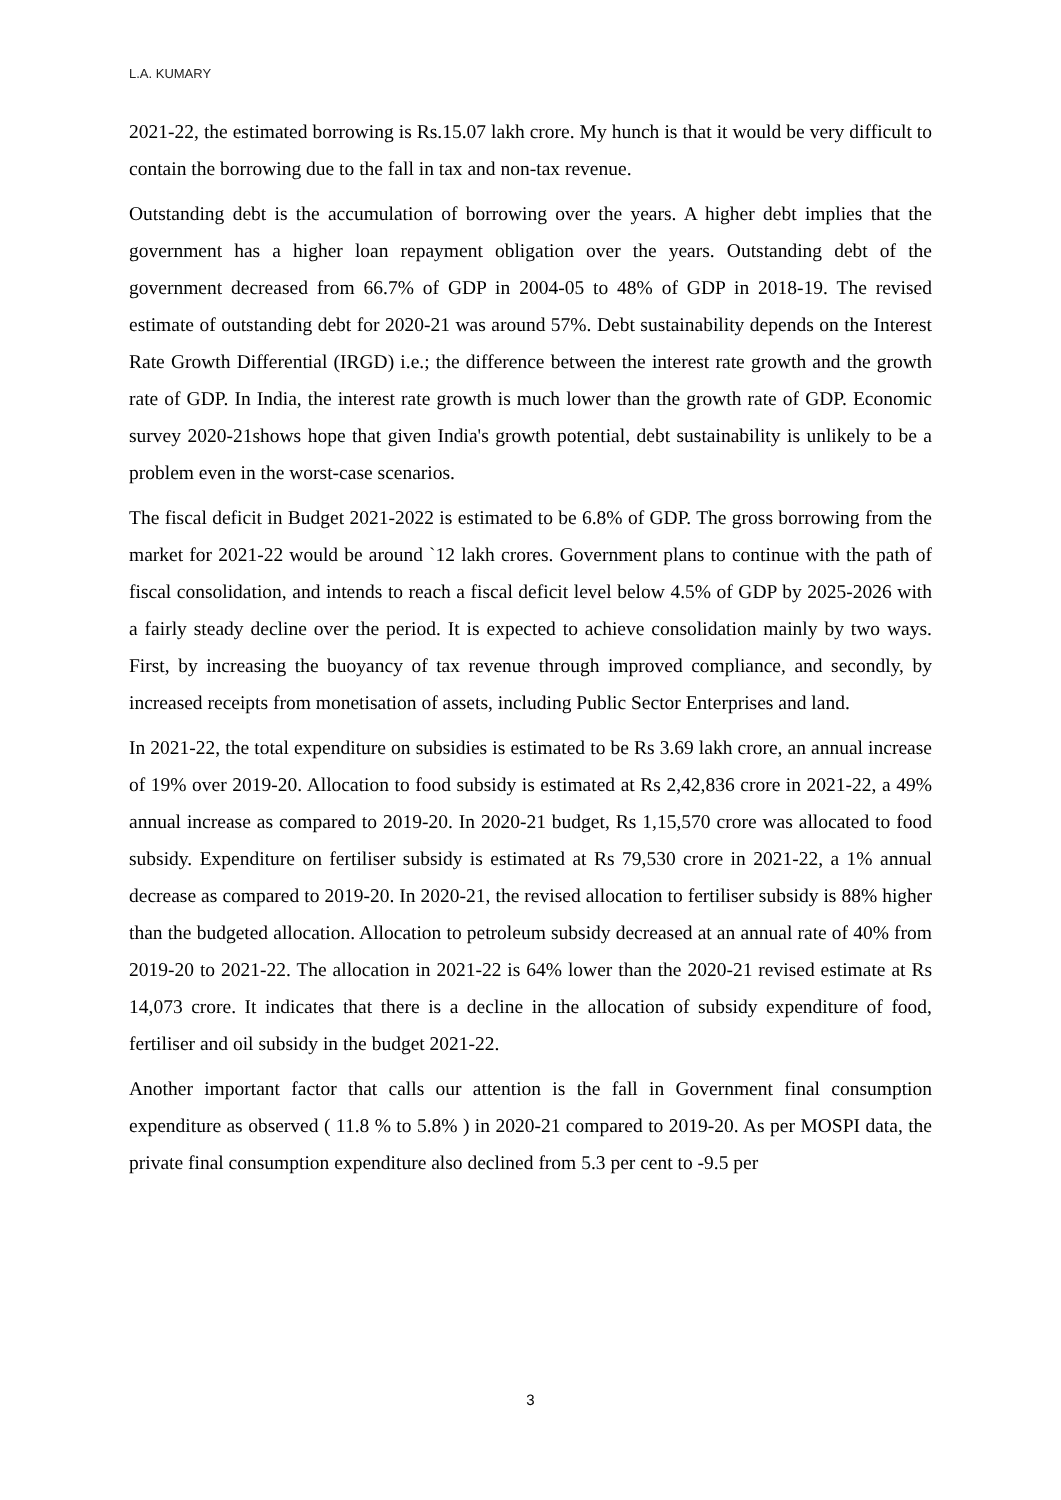L.A. KUMARY
2021-22, the estimated borrowing is Rs.15.07 lakh crore. My hunch is that it would be very difficult to contain the borrowing due to the fall in tax and non-tax revenue.
Outstanding debt is the accumulation of borrowing over the years. A higher debt implies that the government has a higher loan repayment obligation over the years. Outstanding debt of the government decreased from 66.7% of GDP in 2004-05 to 48% of GDP in 2018-19. The revised estimate of outstanding debt for 2020-21 was around 57%. Debt sustainability depends on the Interest Rate Growth Differential (IRGD) i.e.; the difference between the interest rate growth and the growth rate of GDP. In India, the interest rate growth is much lower than the growth rate of GDP. Economic survey 2020-21shows hope that given India's growth potential, debt sustainability is unlikely to be a problem even in the worst-case scenarios.
The fiscal deficit in Budget 2021-2022 is estimated to be 6.8% of GDP. The gross borrowing from the market for 2021-22 would be around `12 lakh crores. Government plans to continue with the path of fiscal consolidation, and intends to reach a fiscal deficit level below 4.5% of GDP by 2025-2026 with a fairly steady decline over the period. It is expected to achieve consolidation mainly by two ways. First, by increasing the buoyancy of tax revenue through improved compliance, and secondly, by increased receipts from monetisation of assets, including Public Sector Enterprises and land.
In 2021-22, the total expenditure on subsidies is estimated to be Rs 3.69 lakh crore, an annual increase of 19% over 2019-20. Allocation to food subsidy is estimated at Rs 2,42,836 crore in 2021-22, a 49% annual increase as compared to 2019-20. In 2020-21 budget, Rs 1,15,570 crore was allocated to food subsidy. Expenditure on fertiliser subsidy is estimated at Rs 79,530 crore in 2021-22, a 1% annual decrease as compared to 2019-20. In 2020-21, the revised allocation to fertiliser subsidy is 88% higher than the budgeted allocation. Allocation to petroleum subsidy decreased at an annual rate of 40% from 2019-20 to 2021-22. The allocation in 2021-22 is 64% lower than the 2020-21 revised estimate at Rs 14,073 crore. It indicates that there is a decline in the allocation of subsidy expenditure of food, fertiliser and oil subsidy in the budget 2021-22.
Another important factor that calls our attention is the fall in Government final consumption expenditure as observed ( 11.8 % to 5.8% ) in 2020-21 compared to 2019-20. As per MOSPI data, the private final consumption expenditure also declined from 5.3 per cent to -9.5 per
3